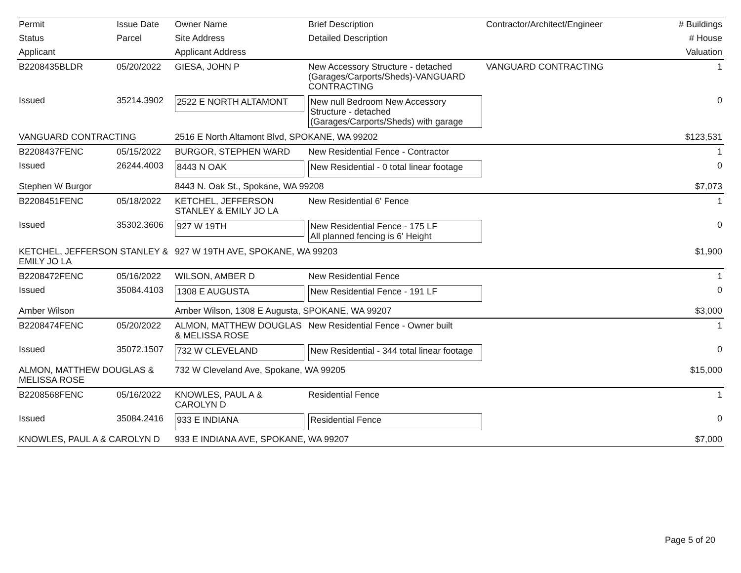| Permit | Issue Date | Owner Name | Brief Description | Contractor/Architect/Engineer | # Buildings |
| --- | --- | --- | --- | --- | --- |
| Status | Parcel | Site Address | Detailed Description | | # House |
| Applicant | | Applicant Address | | | Valuation |
| B2208435BLDR | 05/20/2022 | GIESA, JOHN P | New Accessory Structure - detached (Garages/Carports/Sheds)-VANGUARD CONTRACTING | VANGUARD CONTRACTING | 1 |
| Issued | 35214.3902 | 2522 E NORTH ALTAMONT | New null Bedroom New Accessory Structure - detached (Garages/Carports/Sheds) with garage | | 0 |
| VANGUARD CONTRACTING | | 2516 E North Altamont Blvd, SPOKANE, WA 99202 | | | $123,531 |
| B2208437FENC | 05/15/2022 | BURGOR, STEPHEN WARD | New Residential Fence - Contractor | | 1 |
| Issued | 26244.4003 | 8443 N OAK | New Residential - 0 total linear footage | | 0 |
| Stephen W Burgor | | 8443 N. Oak St., Spokane, WA 99208 | | | $7,073 |
| B2208451FENC | 05/18/2022 | KETCHEL, JEFFERSON STANLEY & EMILY JO LA | New Residential 6' Fence | | 1 |
| Issued | 35302.3606 | 927 W 19TH | New Residential Fence - 175 LF All planned fencing is 6' Height | | 0 |
| KETCHEL, JEFFERSON STANLEY & EMILY JO LA | | 927 W 19TH AVE, SPOKANE, WA 99203 | | | $1,900 |
| B2208472FENC | 05/16/2022 | WILSON, AMBER D | New Residential Fence | | 1 |
| Issued | 35084.4103 | 1308 E AUGUSTA | New Residential Fence - 191 LF | | 0 |
| Amber Wilson | | Amber Wilson, 1308 E Augusta, SPOKANE, WA 99207 | | | $3,000 |
| B2208474FENC | 05/20/2022 | ALMON, MATTHEW DOUGLAS & MELISSA ROSE | New Residential Fence - Owner built | | 1 |
| Issued | 35072.1507 | 732 W CLEVELAND | New Residential - 344 total linear footage | | 0 |
| ALMON, MATTHEW DOUGLAS & MELISSA ROSE | | 732 W Cleveland Ave, Spokane, WA 99205 | | | $15,000 |
| B2208568FENC | 05/16/2022 | KNOWLES, PAUL A & CAROLYN D | Residential Fence | | 1 |
| Issued | 35084.2416 | 933 E INDIANA | Residential Fence | | 0 |
| KNOWLES, PAUL A & CAROLYN D | | 933 E INDIANA AVE, SPOKANE, WA 99207 | | | $7,000 |
Page 5 of 20